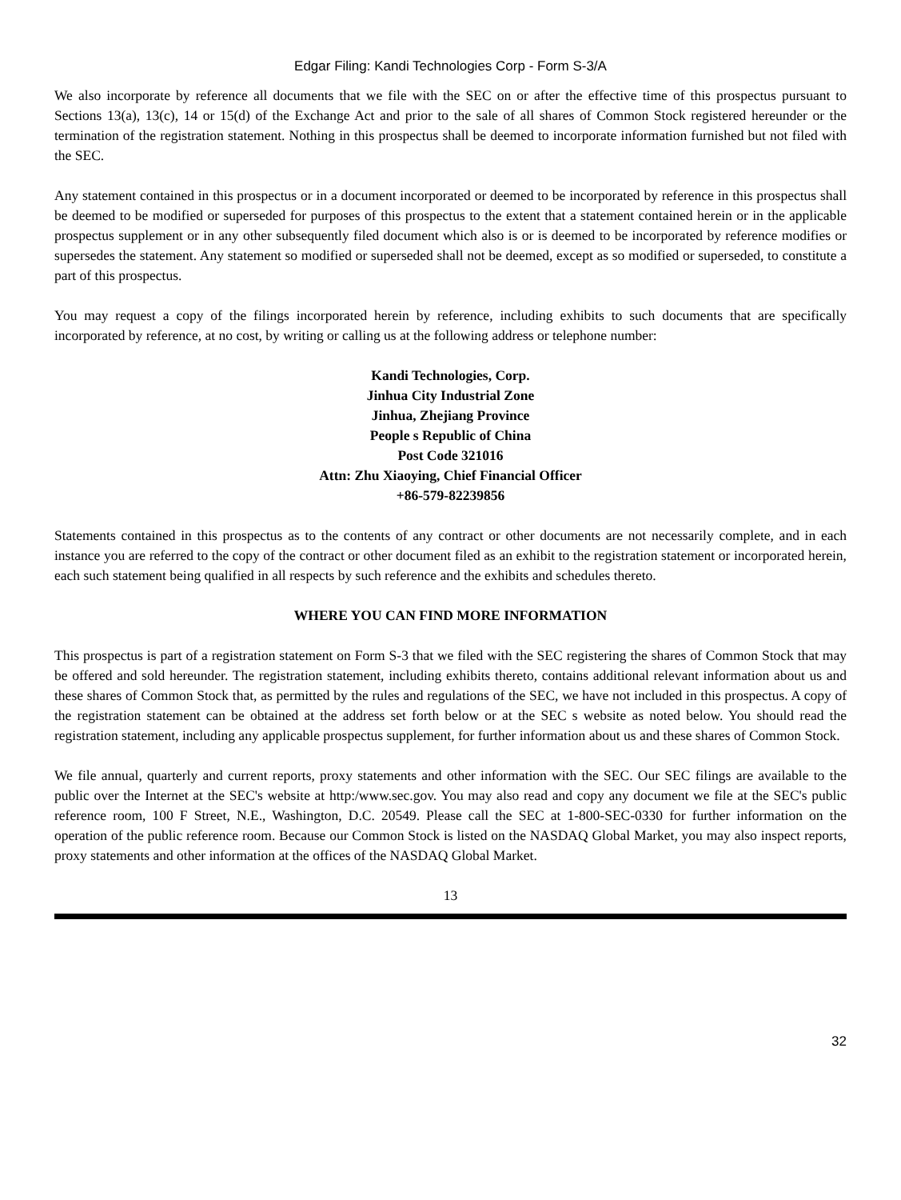Edgar Filing: Kandi Technologies Corp - Form S-3/A
We also incorporate by reference all documents that we file with the SEC on or after the effective time of this prospectus pursuant to Sections 13(a), 13(c), 14 or 15(d) of the Exchange Act and prior to the sale of all shares of Common Stock registered hereunder or the termination of the registration statement. Nothing in this prospectus shall be deemed to incorporate information furnished but not filed with the SEC.
Any statement contained in this prospectus or in a document incorporated or deemed to be incorporated by reference in this prospectus shall be deemed to be modified or superseded for purposes of this prospectus to the extent that a statement contained herein or in the applicable prospectus supplement or in any other subsequently filed document which also is or is deemed to be incorporated by reference modifies or supersedes the statement. Any statement so modified or superseded shall not be deemed, except as so modified or superseded, to constitute a part of this prospectus.
You may request a copy of the filings incorporated herein by reference, including exhibits to such documents that are specifically incorporated by reference, at no cost, by writing or calling us at the following address or telephone number:
Kandi Technologies, Corp.
Jinhua City Industrial Zone
Jinhua, Zhejiang Province
People s Republic of China
Post Code 321016
Attn: Zhu Xiaoying, Chief Financial Officer
+86-579-82239856
Statements contained in this prospectus as to the contents of any contract or other documents are not necessarily complete, and in each instance you are referred to the copy of the contract or other document filed as an exhibit to the registration statement or incorporated herein, each such statement being qualified in all respects by such reference and the exhibits and schedules thereto.
WHERE YOU CAN FIND MORE INFORMATION
This prospectus is part of a registration statement on Form S-3 that we filed with the SEC registering the shares of Common Stock that may be offered and sold hereunder. The registration statement, including exhibits thereto, contains additional relevant information about us and these shares of Common Stock that, as permitted by the rules and regulations of the SEC, we have not included in this prospectus. A copy of the registration statement can be obtained at the address set forth below or at the SEC s website as noted below. You should read the registration statement, including any applicable prospectus supplement, for further information about us and these shares of Common Stock.
We file annual, quarterly and current reports, proxy statements and other information with the SEC. Our SEC filings are available to the public over the Internet at the SEC's website at http:/www.sec.gov. You may also read and copy any document we file at the SEC's public reference room, 100 F Street, N.E., Washington, D.C. 20549. Please call the SEC at 1-800-SEC-0330 for further information on the operation of the public reference room. Because our Common Stock is listed on the NASDAQ Global Market, you may also inspect reports, proxy statements and other information at the offices of the NASDAQ Global Market.
13
32